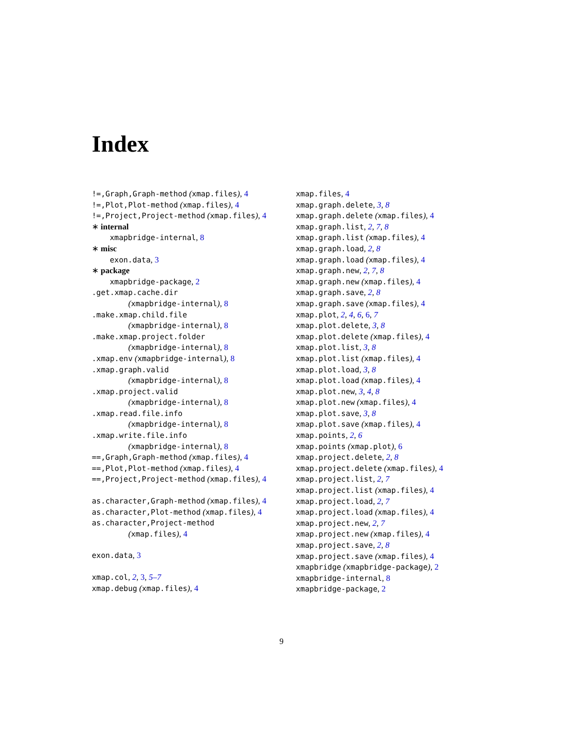Index
!=,Graph,Graph-method (xmap.files), 4
!=,Plot,Plot-method (xmap.files), 4
!=,Project,Project-method (xmap.files), 4
∗ internal
xmapbridge-internal, 8
∗ misc
exon.data, 3
∗ package
xmapbridge-package, 2
.get.xmap.cache.dir
(xmapbridge-internal), 8
.make.xmap.child.file
(xmapbridge-internal), 8
.make.xmap.project.folder
(xmapbridge-internal), 8
.xmap.env (xmapbridge-internal), 8
.xmap.graph.valid
(xmapbridge-internal), 8
.xmap.project.valid
(xmapbridge-internal), 8
.xmap.read.file.info
(xmapbridge-internal), 8
.xmap.write.file.info
(xmapbridge-internal), 8
==,Graph,Graph-method (xmap.files), 4
==,Plot,Plot-method (xmap.files), 4
==,Project,Project-method (xmap.files), 4
as.character,Graph-method (xmap.files), 4
as.character,Plot-method (xmap.files), 4
as.character,Project-method
(xmap.files), 4
exon.data, 3
xmap.col, 2, 3, 5–7
xmap.debug (xmap.files), 4
xmap.files, 4
xmap.graph.delete, 3, 8
xmap.graph.delete (xmap.files), 4
xmap.graph.list, 2, 7, 8
xmap.graph.list (xmap.files), 4
xmap.graph.load, 2, 8
xmap.graph.load (xmap.files), 4
xmap.graph.new, 2, 7, 8
xmap.graph.new (xmap.files), 4
xmap.graph.save, 2, 8
xmap.graph.save (xmap.files), 4
xmap.plot, 2, 4, 6, 6, 7
xmap.plot.delete, 3, 8
xmap.plot.delete (xmap.files), 4
xmap.plot.list, 3, 8
xmap.plot.list (xmap.files), 4
xmap.plot.load, 3, 8
xmap.plot.load (xmap.files), 4
xmap.plot.new, 3, 4, 8
xmap.plot.new (xmap.files), 4
xmap.plot.save, 3, 8
xmap.plot.save (xmap.files), 4
xmap.points, 2, 6
xmap.points (xmap.plot), 6
xmap.project.delete, 2, 8
xmap.project.delete (xmap.files), 4
xmap.project.list, 2, 7
xmap.project.list (xmap.files), 4
xmap.project.load, 2, 7
xmap.project.load (xmap.files), 4
xmap.project.new, 2, 7
xmap.project.new (xmap.files), 4
xmap.project.save, 2, 8
xmap.project.save (xmap.files), 4
xmapbridge (xmapbridge-package), 2
xmapbridge-internal, 8
xmapbridge-package, 2
9